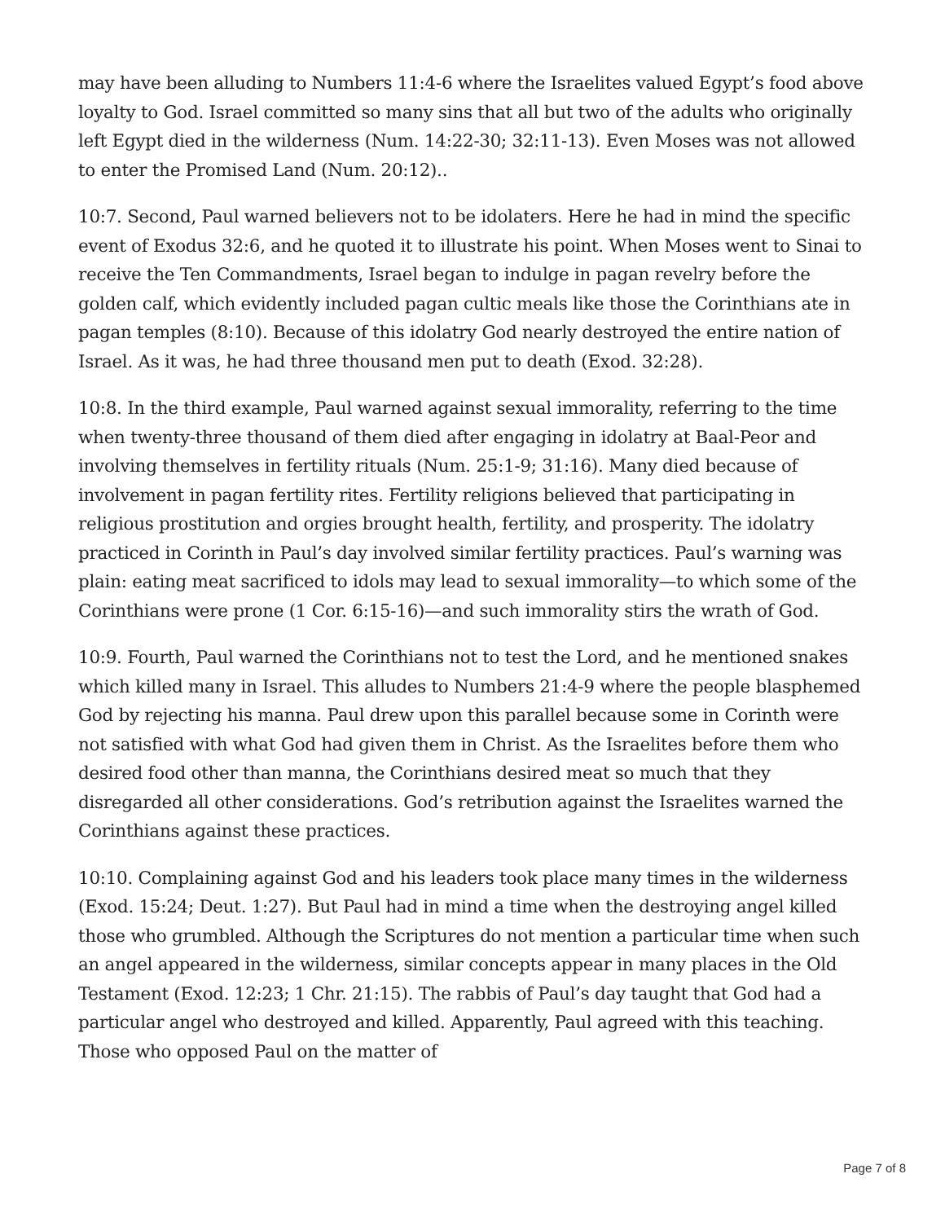may have been alluding to Numbers 11:4-6 where the Israelites valued Egypt’s food above loyalty to God. Israel committed so many sins that all but two of the adults who originally left Egypt died in the wilderness (Num. 14:22-30; 32:11-13). Even Moses was not allowed to enter the Promised Land (Num. 20:12)..
10:7. Second, Paul warned believers not to be idolaters. Here he had in mind the specific event of Exodus 32:6, and he quoted it to illustrate his point. When Moses went to Sinai to receive the Ten Commandments, Israel began to indulge in pagan revelry before the golden calf, which evidently included pagan cultic meals like those the Corinthians ate in pagan temples (8:10). Because of this idolatry God nearly destroyed the entire nation of Israel. As it was, he had three thousand men put to death (Exod. 32:28).
10:8. In the third example, Paul warned against sexual immorality, referring to the time when twenty-three thousand of them died after engaging in idolatry at Baal-Peor and involving themselves in fertility rituals (Num. 25:1-9; 31:16). Many died because of involvement in pagan fertility rites. Fertility religions believed that participating in religious prostitution and orgies brought health, fertility, and prosperity. The idolatry practiced in Corinth in Paul’s day involved similar fertility practices. Paul’s warning was plain: eating meat sacrificed to idols may lead to sexual immorality—to which some of the Corinthians were prone (1 Cor. 6:15-16)—and such immorality stirs the wrath of God.
10:9. Fourth, Paul warned the Corinthians not to test the Lord, and he mentioned snakes which killed many in Israel. This alludes to Numbers 21:4-9 where the people blasphemed God by rejecting his manna. Paul drew upon this parallel because some in Corinth were not satisfied with what God had given them in Christ. As the Israelites before them who desired food other than manna, the Corinthians desired meat so much that they disregarded all other considerations. God’s retribution against the Israelites warned the Corinthians against these practices.
10:10. Complaining against God and his leaders took place many times in the wilderness (Exod. 15:24; Deut. 1:27). But Paul had in mind a time when the destroying angel killed those who grumbled. Although the Scriptures do not mention a particular time when such an angel appeared in the wilderness, similar concepts appear in many places in the Old Testament (Exod. 12:23; 1 Chr. 21:15). The rabbis of Paul’s day taught that God had a particular angel who destroyed and killed. Apparently, Paul agreed with this teaching. Those who opposed Paul on the matter of
Page 7 of 8